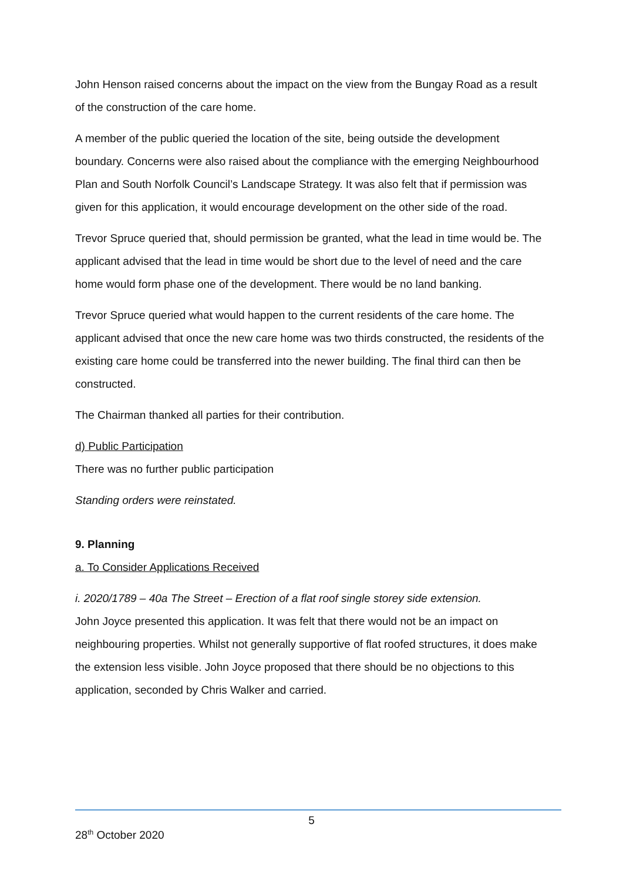John Henson raised concerns about the impact on the view from the Bungay Road as a result of the construction of the care home.
A member of the public queried the location of the site, being outside the development boundary. Concerns were also raised about the compliance with the emerging Neighbourhood Plan and South Norfolk Council’s Landscape Strategy. It was also felt that if permission was given for this application, it would encourage development on the other side of the road.
Trevor Spruce queried that, should permission be granted, what the lead in time would be. The applicant advised that the lead in time would be short due to the level of need and the care home would form phase one of the development. There would be no land banking.
Trevor Spruce queried what would happen to the current residents of the care home. The applicant advised that once the new care home was two thirds constructed, the residents of the existing care home could be transferred into the newer building. The final third can then be constructed.
The Chairman thanked all parties for their contribution.
d) Public Participation
There was no further public participation
Standing orders were reinstated.
9. Planning
a. To Consider Applications Received
i. 2020/1789 – 40a The Street – Erection of a flat roof single storey side extension.
John Joyce presented this application. It was felt that there would not be an impact on neighbouring properties. Whilst not generally supportive of flat roofed structures, it does make the extension less visible. John Joyce proposed that there should be no objections to this application, seconded by Chris Walker and carried.
5
28<sup>th</sup> October 2020